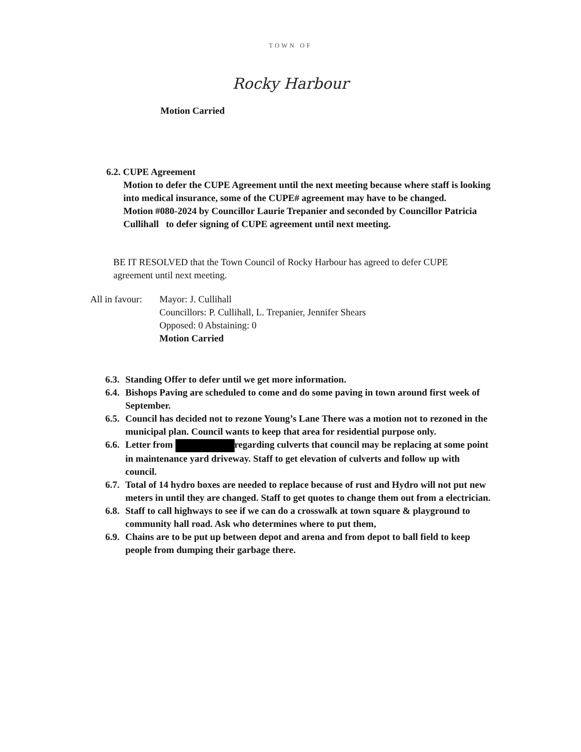TOWN OF
Rocky Harbour
Motion Carried
6.2. CUPE Agreement
Motion to defer the CUPE Agreement until the next meeting because where staff is looking into medical insurance, some of the CUPE# agreement may have to be changed.
Motion #080-2024 by Councillor Laurie Trepanier and seconded by Councillor Patricia Cullihall to defer signing of CUPE agreement until next meeting.
BE IT RESOLVED that the Town Council of Rocky Harbour has agreed to defer CUPE agreement until next meeting.
All in favour:
Mayor: J. Cullihall
Councillors: P. Cullihall, L. Trepanier, Jennifer Shears
Opposed: 0 Abstaining: 0
Motion Carried
6.3. Standing Offer to defer until we get more information.
6.4. Bishops Paving are scheduled to come and do some paving in town around first week of September.
6.5. Council has decided not to rezone Young’s Lane There was a motion not to rezoned in the municipal plan. Council wants to keep that area for residential purpose only.
6.6. Letter from regarding culverts that council may be replacing at some point in maintenance yard driveway. Staff to get elevation of culverts and follow up with council.
6.7. Total of 14 hydro boxes are needed to replace because of rust and Hydro will not put new meters in until they are changed. Staff to get quotes to change them out from a electrician.
6.8. Staff to call highways to see if we can do a crosswalk at town square & playground to community hall road. Ask who determines where to put them,
6.9. Chains are to be put up between depot and arena and from depot to ball field to keep people from dumping their garbage there.